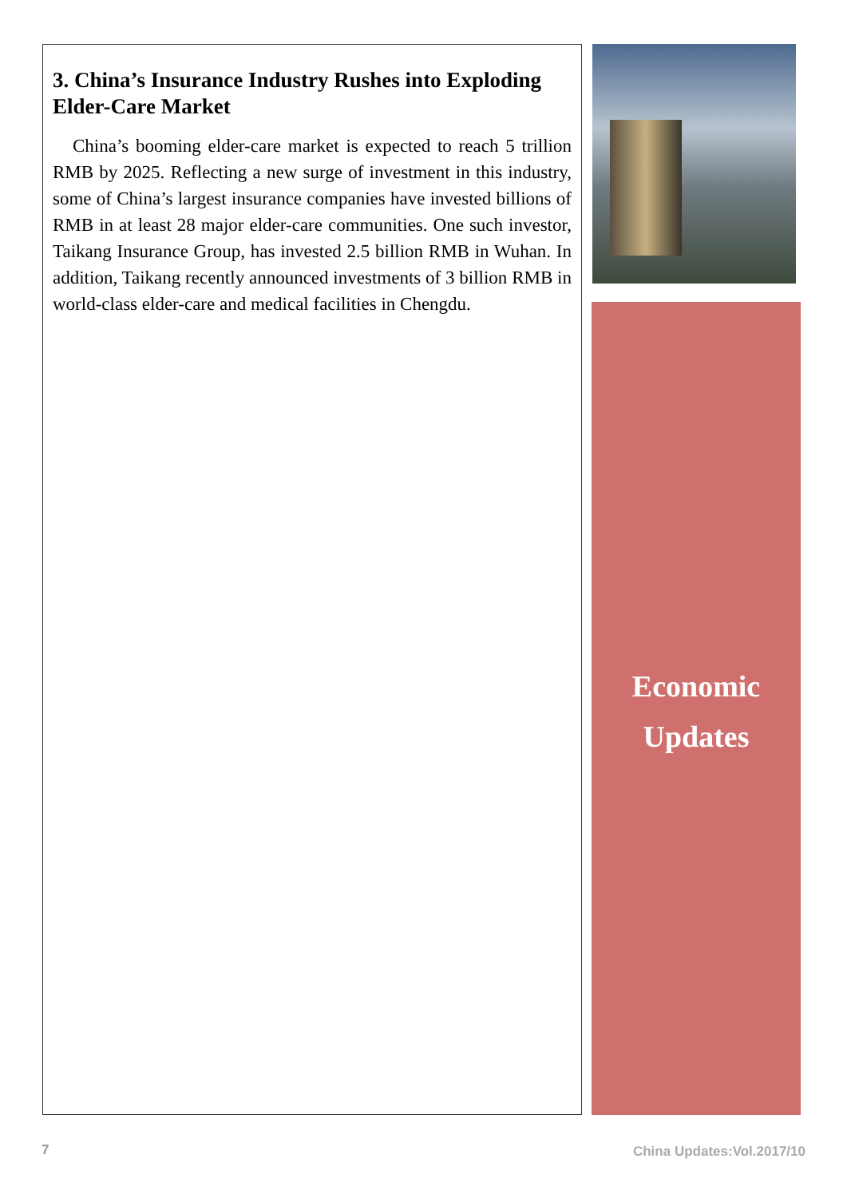3. China’s Insurance Industry Rushes into Exploding Elder-Care Market
China’s booming elder-care market is expected to reach 5 trillion RMB by 2025. Reflecting a new surge of investment in this industry, some of China’s largest insurance companies have invested billions of RMB in at least 28 major elder-care communities. One such investor, Taikang Insurance Group, has invested 2.5 billion RMB in Wuhan. In addition, Taikang recently announced investments of 3 billion RMB in world-class elder-care and medical facilities in Chengdu.
Economic
Updates
7 China Updates:Vol.2017/10